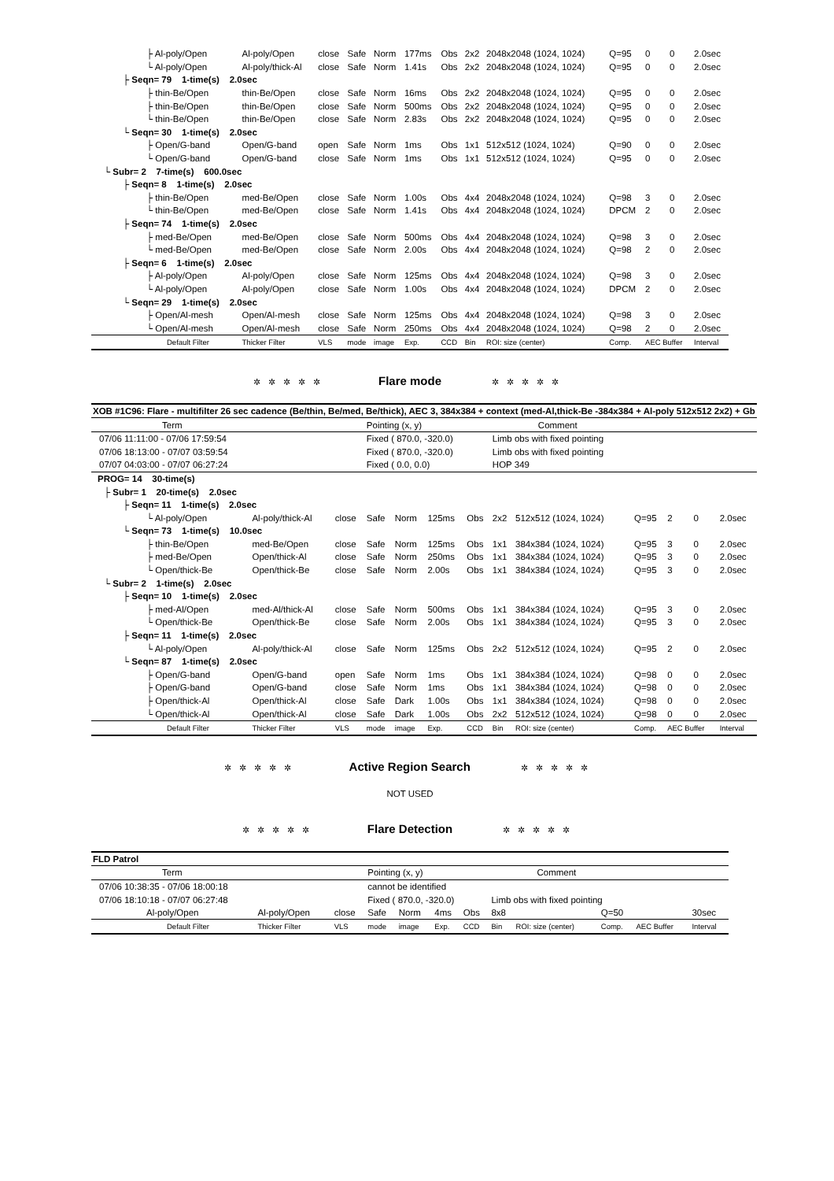| ├ Al-poly/Open | Al-poly/Open | close | Safe | Norm | 177ms | Obs | 2x2 | 2048x2048 (1024, 1024) | Q=95 | 0 | 0 | 2.0sec |
| └ Al-poly/Open | Al-poly/thick-Al | close | Safe | Norm | 1.41s | Obs | 2x2 | 2048x2048 (1024, 1024) | Q=95 | 0 | 0 | 2.0sec |
| ├ Seqn= 79 1-time(s) 2.0sec | | | | | | | | | | | | |
| ├ thin-Be/Open | thin-Be/Open | close | Safe | Norm | 16ms | Obs | 2x2 | 2048x2048 (1024, 1024) | Q=95 | 0 | 0 | 2.0sec |
| ├ thin-Be/Open | thin-Be/Open | close | Safe | Norm | 500ms | Obs | 2x2 | 2048x2048 (1024, 1024) | Q=95 | 0 | 0 | 2.0sec |
| └ thin-Be/Open | thin-Be/Open | close | Safe | Norm | 2.83s | Obs | 2x2 | 2048x2048 (1024, 1024) | Q=95 | 0 | 0 | 2.0sec |
| └ Seqn= 30 1-time(s) 2.0sec | | | | | | | | | | | | |
| ├ Open/G-band | Open/G-band | open | Safe | Norm | 1ms | Obs | 1x1 | 512x512 (1024, 1024) | Q=90 | 0 | 0 | 2.0sec |
| └ Open/G-band | Open/G-band | close | Safe | Norm | 1ms | Obs | 1x1 | 512x512 (1024, 1024) | Q=95 | 0 | 0 | 2.0sec |
| └ Subr= 2 7-time(s) 600.0sec | | | | | | | | | | | | |
| ├ Seqn= 8 1-time(s) 2.0sec | | | | | | | | | | | | |
| ├ thin-Be/Open | med-Be/Open | close | Safe | Norm | 1.00s | Obs | 4x4 | 2048x2048 (1024, 1024) | Q=98 | 3 | 0 | 2.0sec |
| └ thin-Be/Open | med-Be/Open | close | Safe | Norm | 1.41s | Obs | 4x4 | 2048x2048 (1024, 1024) | DPCM | 2 | 0 | 2.0sec |
| ├ Seqn= 74 1-time(s) 2.0sec | | | | | | | | | | | | |
| ├ med-Be/Open | med-Be/Open | close | Safe | Norm | 500ms | Obs | 4x4 | 2048x2048 (1024, 1024) | Q=98 | 3 | 0 | 2.0sec |
| └ med-Be/Open | med-Be/Open | close | Safe | Norm | 2.00s | Obs | 4x4 | 2048x2048 (1024, 1024) | Q=98 | 2 | 0 | 2.0sec |
| ├ Seqn= 6 1-time(s) 2.0sec | | | | | | | | | | | | |
| ├ Al-poly/Open | Al-poly/Open | close | Safe | Norm | 125ms | Obs | 4x4 | 2048x2048 (1024, 1024) | Q=98 | 3 | 0 | 2.0sec |
| └ Al-poly/Open | Al-poly/Open | close | Safe | Norm | 1.00s | Obs | 4x4 | 2048x2048 (1024, 1024) | DPCM | 2 | 0 | 2.0sec |
| └ Seqn= 29 1-time(s) 2.0sec | | | | | | | | | | | | |
| ├ Open/Al-mesh | Open/Al-mesh | close | Safe | Norm | 125ms | Obs | 4x4 | 2048x2048 (1024, 1024) | Q=98 | 3 | 0 | 2.0sec |
| └ Open/Al-mesh | Open/Al-mesh | close | Safe | Norm | 250ms | Obs | 4x4 | 2048x2048 (1024, 1024) | Q=98 | 2 | 0 | 2.0sec |
| Default Filter | Thicker Filter | VLS | mode | image | Exp. | CCD | Bin | ROI: size (center) | Comp. | AEC Buffer | | Interval |
✲✲✲✲✲ Flare mode ✲✲✲✲✲
| XOB #1C96: Flare - multifilter 26 sec cadence (Be/thin, Be/med, Be/thick), AEC 3, 384x384 + context (med-Al,thick-Be -384x384 + Al-poly 512x512 2x2) + Gb | | | | | | | | | | | | |
| Term | | | Pointing (x, y) | | | | Comment | | | | | |
| 07/06 11:11:00 - 07/06 17:59:54 | | | Fixed ( 870.0, -320.0) | | | | Limb obs with fixed pointing | | | | | |
| 07/06 18:13:00 - 07/07 03:59:54 | | | Fixed ( 870.0, -320.0) | | | | Limb obs with fixed pointing | | | | | |
| 07/07 04:03:00 - 07/07 06:27:24 | | | Fixed ( 0.0, 0.0) | | | | HOP 349 | | | | | |
| PROG= 14 30-time(s) | | | | | | | | | | | | |
| ├ Subr= 1 20-time(s) 2.0sec | | | | | | | | | | | | |
| ├ Seqn= 11 1-time(s) 2.0sec | | | | | | | | | | | | |
| └ Al-poly/Open | Al-poly/thick-Al | close | Safe | Norm | 125ms | Obs | 2x2 | 512x512 (1024, 1024) | Q=95 | 2 | 0 | 2.0sec |
| └ Seqn= 73 1-time(s) 10.0sec | | | | | | | | | | | | |
| ├ thin-Be/Open | med-Be/Open | close | Safe | Norm | 125ms | Obs | 1x1 | 384x384 (1024, 1024) | Q=95 | 3 | 0 | 2.0sec |
| ├ med-Be/Open | Open/thick-Al | close | Safe | Norm | 250ms | Obs | 1x1 | 384x384 (1024, 1024) | Q=95 | 3 | 0 | 2.0sec |
| └ Open/thick-Be | Open/thick-Be | close | Safe | Norm | 2.00s | Obs | 1x1 | 384x384 (1024, 1024) | Q=95 | 3 | 0 | 2.0sec |
| └ Subr= 2 1-time(s) 2.0sec | | | | | | | | | | | | |
| ├ Seqn= 10 1-time(s) 2.0sec | | | | | | | | | | | | |
| ├ med-Al/Open | med-Al/thick-Al | close | Safe | Norm | 500ms | Obs | 1x1 | 384x384 (1024, 1024) | Q=95 | 3 | 0 | 2.0sec |
| └ Open/thick-Be | Open/thick-Be | close | Safe | Norm | 2.00s | Obs | 1x1 | 384x384 (1024, 1024) | Q=95 | 3 | 0 | 2.0sec |
| ├ Seqn= 11 1-time(s) 2.0sec | | | | | | | | | | | | |
| └ Al-poly/Open | Al-poly/thick-Al | close | Safe | Norm | 125ms | Obs | 2x2 | 512x512 (1024, 1024) | Q=95 | 2 | 0 | 2.0sec |
| └ Seqn= 87 1-time(s) 2.0sec | | | | | | | | | | | | |
| ├ Open/G-band | Open/G-band | open | Safe | Norm | 1ms | Obs | 1x1 | 384x384 (1024, 1024) | Q=98 | 0 | 0 | 2.0sec |
| ├ Open/G-band | Open/G-band | close | Safe | Norm | 1ms | Obs | 1x1 | 384x384 (1024, 1024) | Q=98 | 0 | 0 | 2.0sec |
| ├ Open/thick-Al | Open/thick-Al | close | Safe | Dark | 1.00s | Obs | 1x1 | 384x384 (1024, 1024) | Q=98 | 0 | 0 | 2.0sec |
| └ Open/thick-Al | Open/thick-Al | close | Safe | Dark | 1.00s | Obs | 2x2 | 512x512 (1024, 1024) | Q=98 | 0 | 0 | 2.0sec |
| Default Filter | Thicker Filter | VLS | mode | image | Exp. | CCD | Bin | ROI: size (center) | Comp. | AEC Buffer | | Interval |
✲✲✲✲✲ Active Region Search ✲✲✲✲✲
NOT USED
✲✲✲✲✲ Flare Detection ✲✲✲✲✲
| FLD Patrol | | | | | | | | | | | | |
| Term | | | Pointing (x, y) | | | | Comment | | | | | |
| 07/06 10:38:35 - 07/06 18:00:18 | | | cannot be identified | | | | | | | | | |
| 07/06 18:10:18 - 07/07 06:27:48 | | | Fixed ( 870.0, -320.0) | | | | Limb obs with fixed pointing | | | | | |
| Al-poly/Open | Al-poly/Open | close | Safe | Norm | 4ms | Obs | 8x8 | | Q=50 | | | 30sec |
| Default Filter | Thicker Filter | VLS | mode | image | Exp. | CCD | Bin | ROI: size (center) | Comp. | AEC Buffer | | Interval |